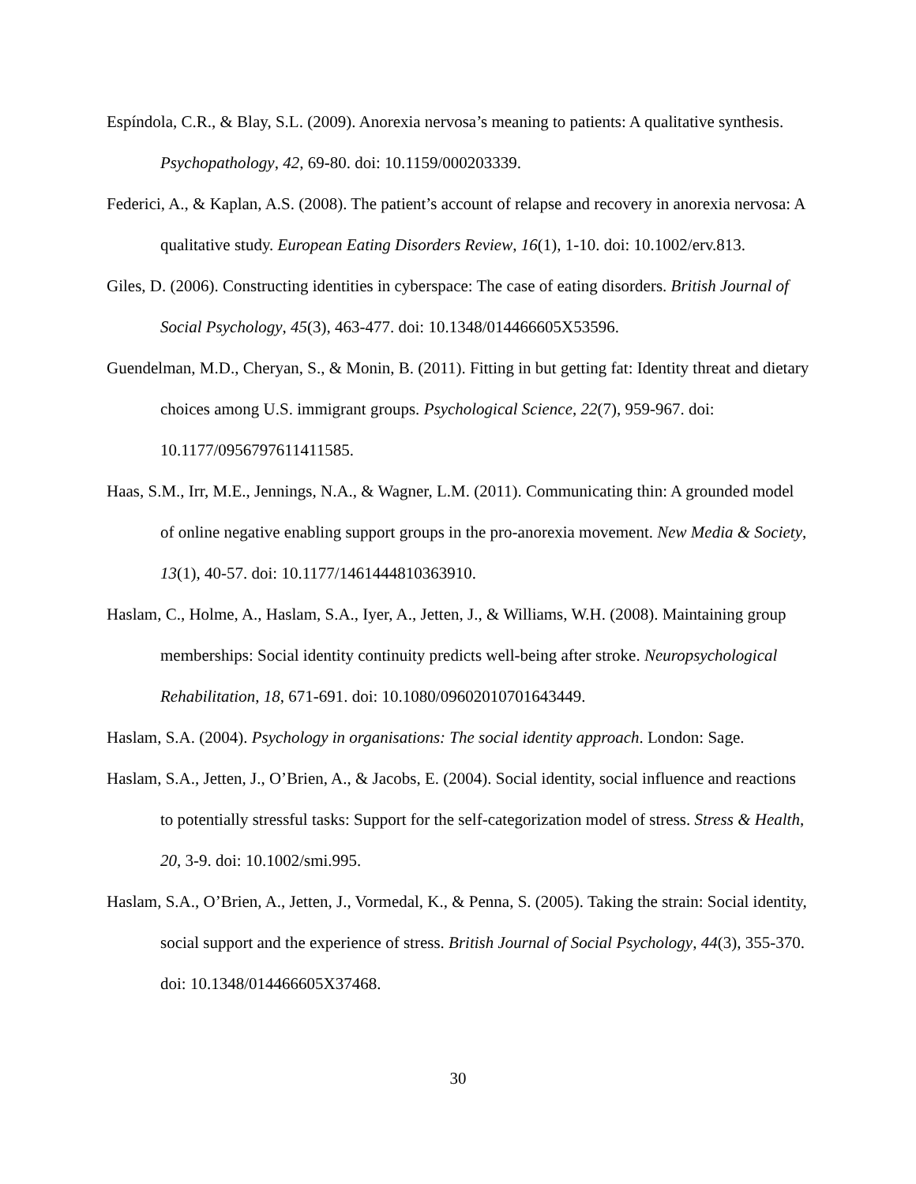Espíndola, C.R., & Blay, S.L. (2009). Anorexia nervosa’s meaning to patients: A qualitative synthesis. Psychopathology, 42, 69-80. doi: 10.1159/000203339.
Federici, A., & Kaplan, A.S. (2008). The patient’s account of relapse and recovery in anorexia nervosa: A qualitative study. European Eating Disorders Review, 16(1), 1-10. doi: 10.1002/erv.813.
Giles, D. (2006). Constructing identities in cyberspace: The case of eating disorders. British Journal of Social Psychology, 45(3), 463-477. doi: 10.1348/014466605X53596.
Guendelman, M.D., Cheryan, S., & Monin, B. (2011). Fitting in but getting fat: Identity threat and dietary choices among U.S. immigrant groups. Psychological Science, 22(7), 959-967. doi: 10.1177/0956797611411585.
Haas, S.M., Irr, M.E., Jennings, N.A., & Wagner, L.M. (2011). Communicating thin: A grounded model of online negative enabling support groups in the pro-anorexia movement. New Media & Society, 13(1), 40-57. doi: 10.1177/1461444810363910.
Haslam, C., Holme, A., Haslam, S.A., Iyer, A., Jetten, J., & Williams, W.H. (2008). Maintaining group memberships: Social identity continuity predicts well-being after stroke. Neuropsychological Rehabilitation, 18, 671-691. doi: 10.1080/09602010701643449.
Haslam, S.A. (2004). Psychology in organisations: The social identity approach. London: Sage.
Haslam, S.A., Jetten, J., O’Brien, A., & Jacobs, E. (2004). Social identity, social influence and reactions to potentially stressful tasks: Support for the self-categorization model of stress. Stress & Health, 20, 3-9. doi: 10.1002/smi.995.
Haslam, S.A., O’Brien, A., Jetten, J., Vormedal, K., & Penna, S. (2005). Taking the strain: Social identity, social support and the experience of stress. British Journal of Social Psychology, 44(3), 355-370. doi: 10.1348/014466605X37468.
30